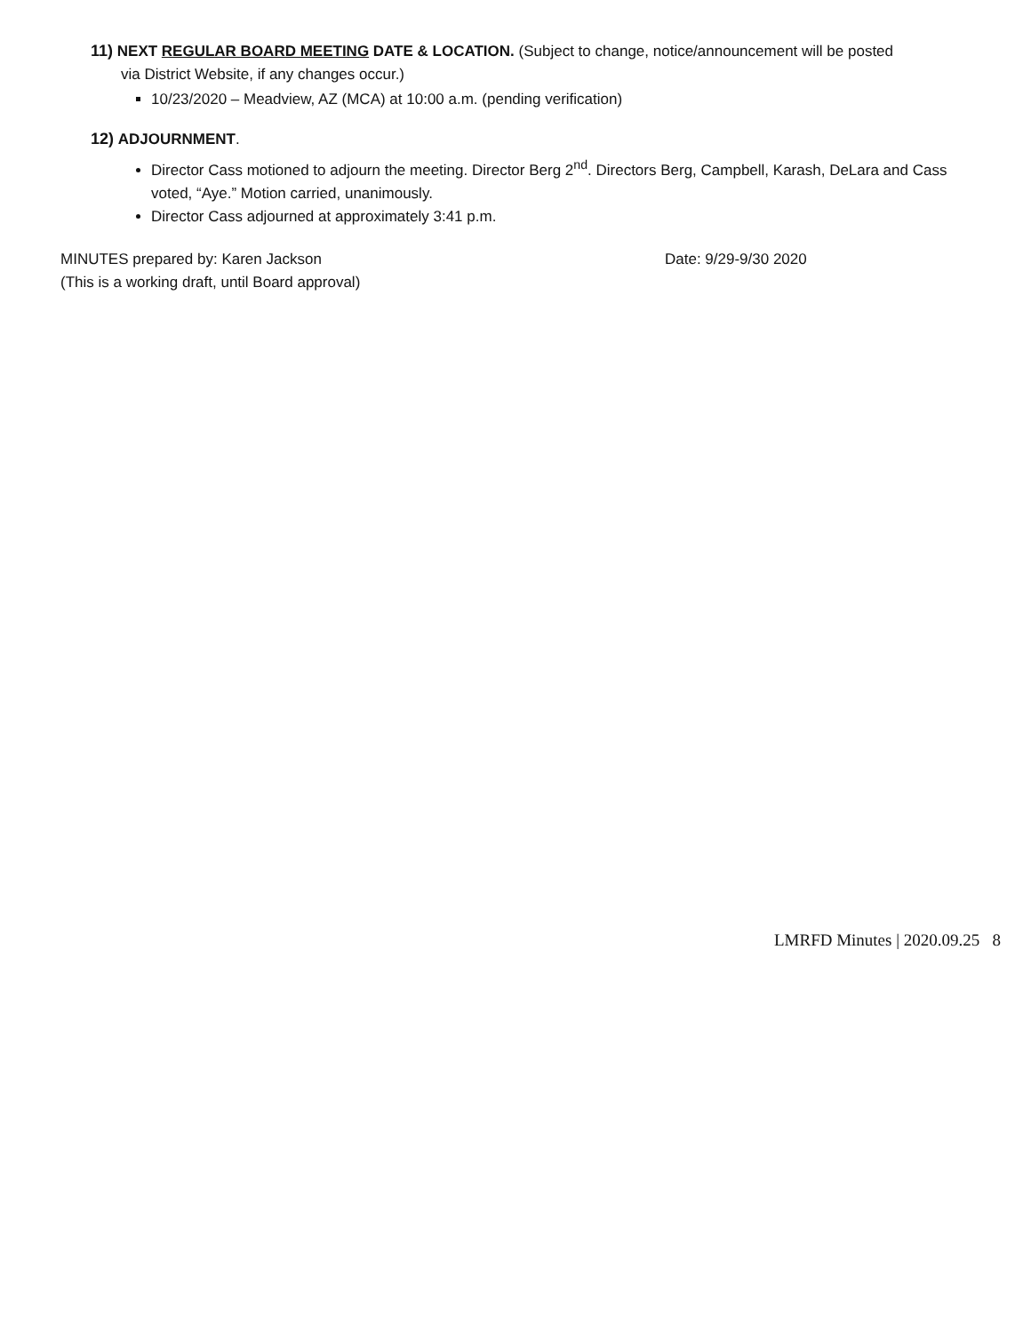11) NEXT REGULAR BOARD MEETING DATE & LOCATION. (Subject to change, notice/announcement will be posted
via District Website, if any changes occur.)
10/23/2020 – Meadview, AZ (MCA) at 10:00 a.m. (pending verification)
12) ADJOURNMENT.
Director Cass motioned to adjourn the meeting. Director Berg 2<sup>nd</sup>. Directors Berg, Campbell, Karash, DeLara and Cass voted, “Aye.” Motion carried, unanimously.
Director Cass adjourned at approximately 3:41 p.m.
MINUTES prepared by: Karen Jackson
(This is a working draft, until Board approval)
Date: 9/29-9/30 2020
LMRFD Minutes | 2020.09.25 8